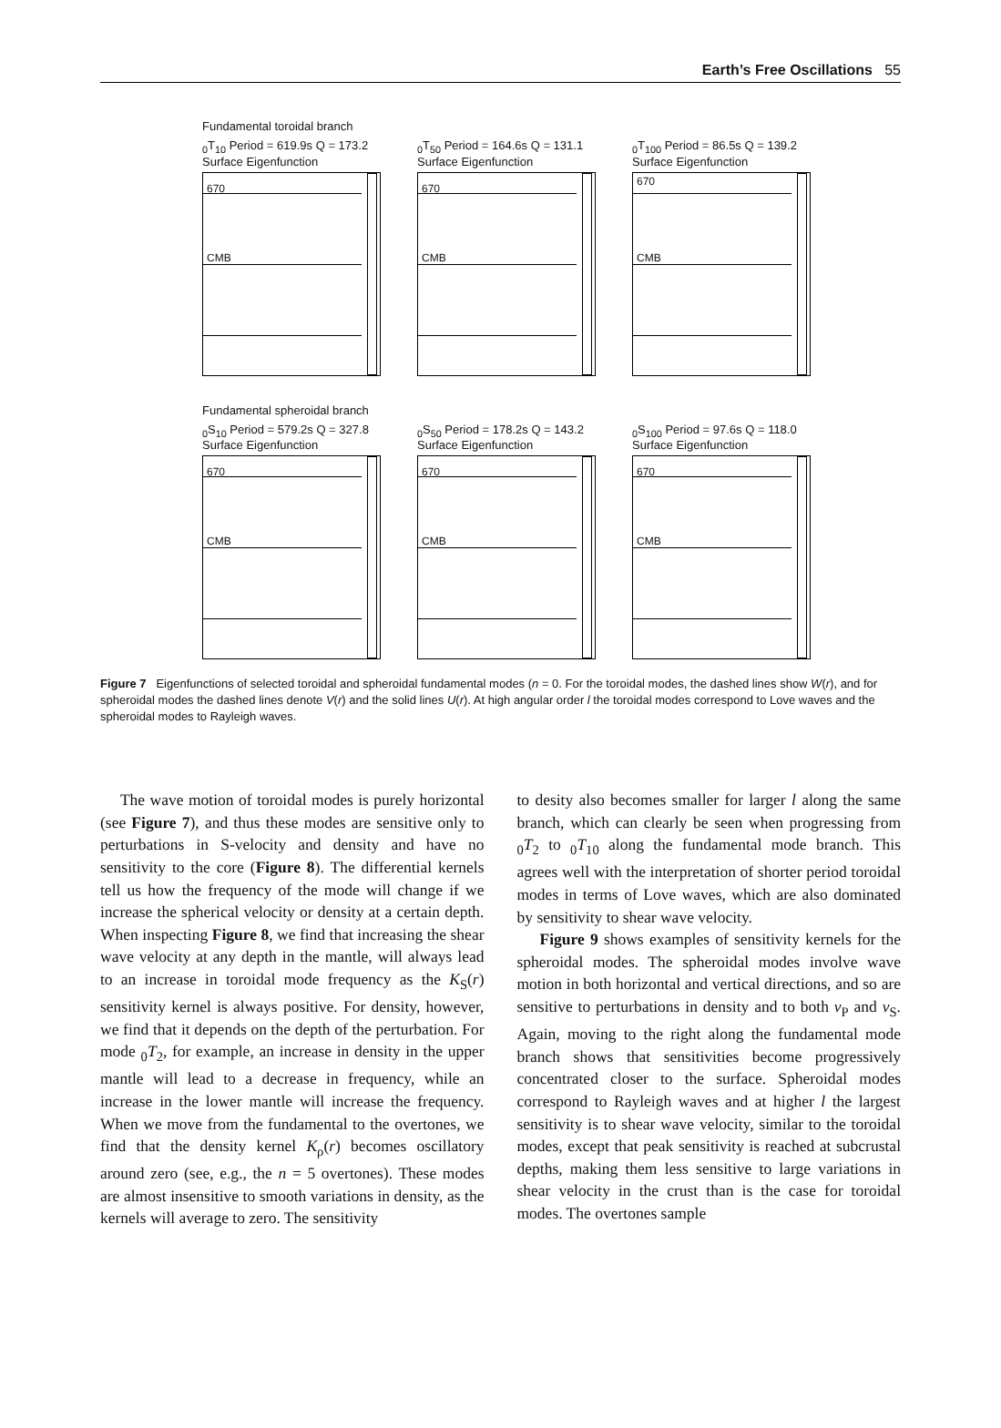Earth’s Free Oscillations 55
Fundamental toroidal branch
<sub>0</sub>T<sub>10</sub> Period = 619.9s Q = 173.2
Surface Eigenfunction
670
CMB
<sub>0</sub>T<sub>50</sub> Period = 164.6s Q = 131.1
Surface Eigenfunction
670
CMB
<sub>0</sub>T<sub>100</sub> Period = 86.5s Q = 139.2
Surface Eigenfunction
670
CMB
Fundamental spheroidal branch
<sub>0</sub>S<sub>10</sub> Period = 579.2s Q = 327.8
Surface Eigenfunction
670
CMB
<sub>0</sub>S<sub>50</sub> Period = 178.2s Q = 143.2
Surface Eigenfunction
670
CMB
<sub>0</sub>S<sub>100</sub> Period = 97.6s Q = 118.0
Surface Eigenfunction
670
CMB
Figure 7 Eigenfunctions of selected toroidal and spheroidal fundamental modes (n = 0. For the toroidal modes, the dashed lines show W(r), and for spheroidal modes the dashed lines denote V(r) and the solid lines U(r). At high angular order l the toroidal modes correspond to Love waves and the spheroidal modes to Rayleigh waves.
The wave motion of toroidal modes is purely horizontal (see Figure 7), and thus these modes are sensitive only to perturbations in S-velocity and density and have no sensitivity to the core (Figure 8). The differential kernels tell us how the frequency of the mode will change if we increase the spherical velocity or density at a certain depth. When inspecting Figure 8, we find that increasing the shear wave velocity at any depth in the mantle, will always lead to an increase in toroidal mode frequency as the K<sub>S</sub>(r) sensitivity kernel is always positive. For density, however, we find that it depends on the depth of the perturbation. For mode <sub>0</sub>T<sub>2</sub>, for example, an increase in density in the upper mantle will lead to a decrease in frequency, while an increase in the lower mantle will increase the frequency. When we move from the fundamental to the overtones, we find that the density kernel K<sub>ρ</sub>(r) becomes oscillatory around zero (see, e.g., the n = 5 overtones). These modes are almost insensitive to smooth variations in density, as the kernels will average to zero. The sensitivity
to desity also becomes smaller for larger l along the same branch, which can clearly be seen when progressing from <sub>0</sub>T<sub>2</sub> to <sub>0</sub>T<sub>10</sub> along the fundamental mode branch. This agrees well with the interpretation of shorter period toroidal modes in terms of Love waves, which are also dominated by sensitivity to shear wave velocity.
Figure 9 shows examples of sensitivity kernels for the spheroidal modes. The spheroidal modes involve wave motion in both horizontal and vertical directions, and so are sensitive to perturbations in density and to both v<sub>P</sub> and v<sub>S</sub>. Again, moving to the right along the fundamental mode branch shows that sensitivities become progressively concentrated closer to the surface. Spheroidal modes correspond to Rayleigh waves and at higher l the largest sensitivity is to shear wave velocity, similar to the toroidal modes, except that peak sensitivity is reached at subcrustal depths, making them less sensitive to large variations in shear velocity in the crust than is the case for toroidal modes. The overtones sample